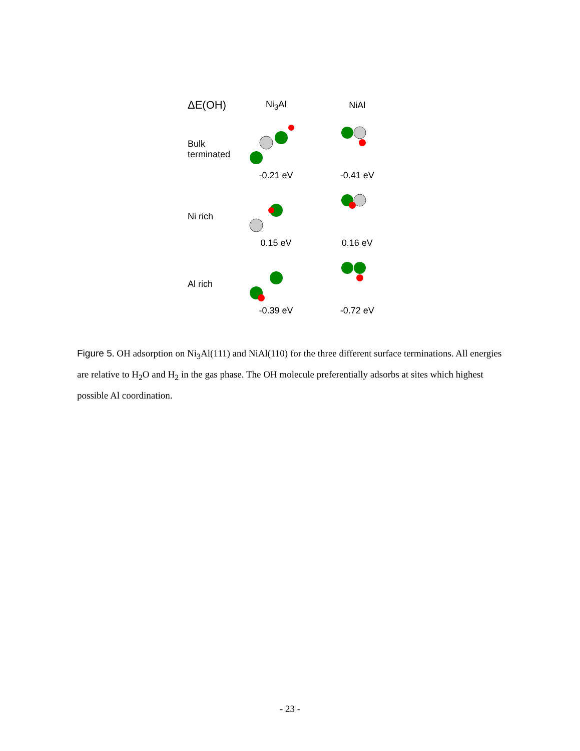ΔE(OH)
Ni<sub>3</sub>Al NiAl
Bulk terminated
-0.21 eV
-0.41 eV
Ni rich
0.15 eV
0.16 eV
Al rich
-0.39 eV
-0.72 eV
Figure 5. OH adsorption on Ni<sub>3</sub>Al(111) and NiAl(110) for the three different surface terminations. All energies are relative to H<sub>2</sub>O and H<sub>2</sub> in the gas phase. The OH molecule preferentially adsorbs at sites which highest possible Al coordination.
- 23 -